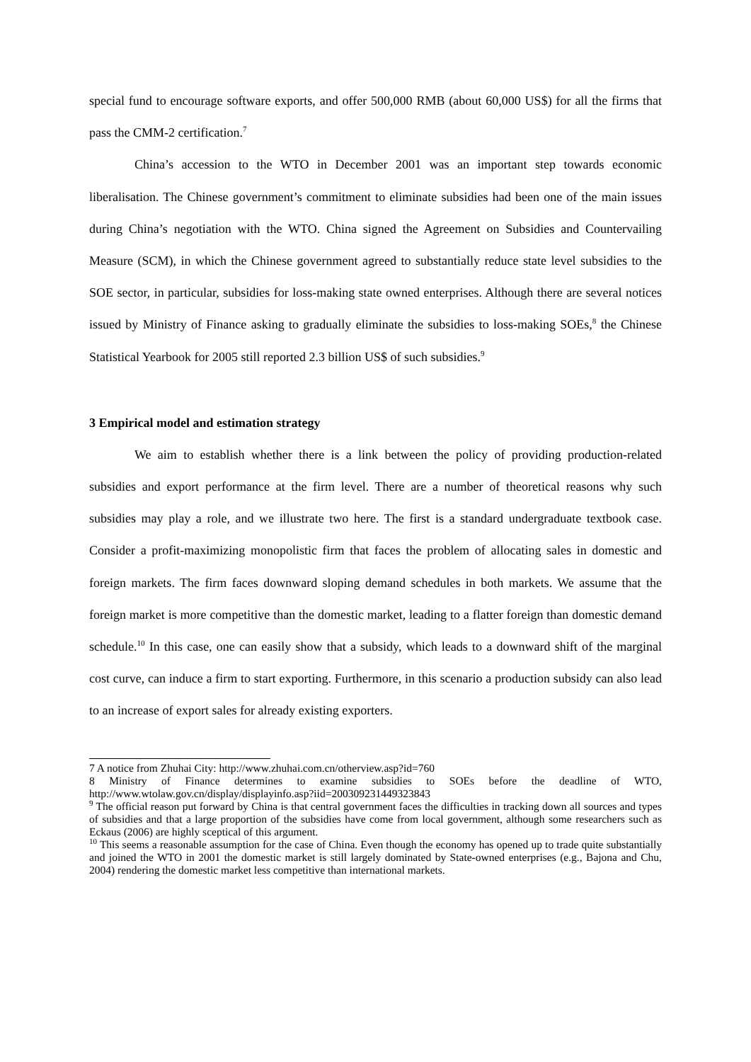special fund to encourage software exports, and offer 500,000 RMB (about 60,000 US$) for all the firms that pass the CMM-2 certification.<sup>7</sup>
China’s accession to the WTO in December 2001 was an important step towards economic liberalisation. The Chinese government’s commitment to eliminate subsidies had been one of the main issues during China’s negotiation with the WTO. China signed the Agreement on Subsidies and Countervailing Measure (SCM), in which the Chinese government agreed to substantially reduce state level subsidies to the SOE sector, in particular, subsidies for loss-making state owned enterprises. Although there are several notices issued by Ministry of Finance asking to gradually eliminate the subsidies to loss-making SOEs,<sup>8</sup> the Chinese Statistical Yearbook for 2005 still reported 2.3 billion US$ of such subsidies.<sup>9</sup>
3 Empirical model and estimation strategy
We aim to establish whether there is a link between the policy of providing production-related subsidies and export performance at the firm level. There are a number of theoretical reasons why such subsidies may play a role, and we illustrate two here. The first is a standard undergraduate textbook case. Consider a profit-maximizing monopolistic firm that faces the problem of allocating sales in domestic and foreign markets. The firm faces downward sloping demand schedules in both markets. We assume that the foreign market is more competitive than the domestic market, leading to a flatter foreign than domestic demand schedule.<sup>10</sup> In this case, one can easily show that a subsidy, which leads to a downward shift of the marginal cost curve, can induce a firm to start exporting. Furthermore, in this scenario a production subsidy can also lead to an increase of export sales for already existing exporters.
7 A notice from Zhuhai City: http://www.zhuhai.com.cn/otherview.asp?id=760
8 Ministry of Finance determines to examine subsidies to SOEs before the deadline of WTO, http://www.wtolaw.gov.cn/display/displayinfo.asp?iid=200309231449323843
<sup>9</sup> The official reason put forward by China is that central government faces the difficulties in tracking down all sources and types of subsidies and that a large proportion of the subsidies have come from local government, although some researchers such as Eckaus (2006) are highly sceptical of this argument.
<sup>10</sup> This seems a reasonable assumption for the case of China. Even though the economy has opened up to trade quite substantially and joined the WTO in 2001 the domestic market is still largely dominated by State-owned enterprises (e.g., Bajona and Chu, 2004) rendering the domestic market less competitive than international markets.